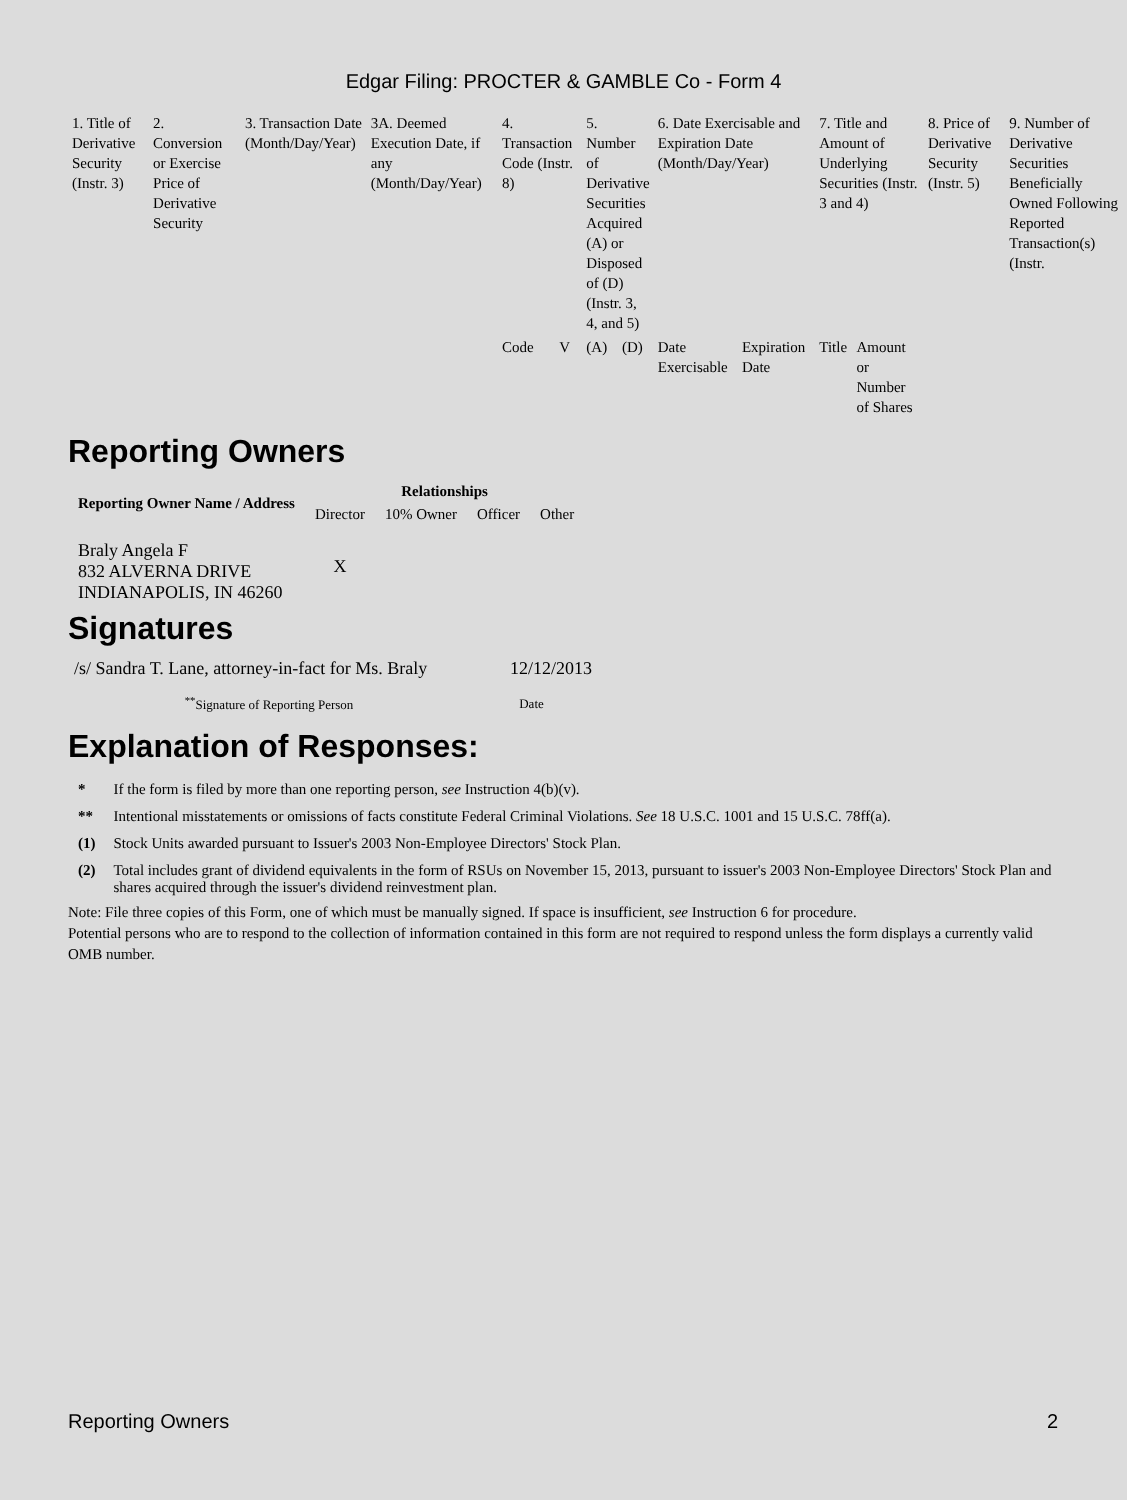Edgar Filing: PROCTER & GAMBLE Co - Form 4
| 1. Title of Derivative Security (Instr. 3) | 2. Conversion or Exercise Price of Derivative Security | 3. Transaction Date (Month/Day/Year) | 3A. Deemed Execution Date, if any (Month/Day/Year) | 4. Transaction Code (Instr. 8) | | 5. Number of Derivative Securities Acquired (A) or Disposed of (D) (Instr. 3, 4, and 5) | | 6. Date Exercisable and Expiration Date (Month/Day/Year) | | 7. Title and Amount of Underlying Securities (Instr. 3 and 4) | | 8. Price of Derivative Security (Instr. 5) | 9. Number of Derivative Securities Beneficially Owned Following Reported Transaction(s) (Instr. |
| | | | | Code | V | (A) | (D) | Date Exercisable | Expiration Date | Title | Amount or Number of Shares | | |
Reporting Owners
| Reporting Owner Name / Address | Relationships | | | |
| --- | --- | --- | --- | --- |
| | Director | 10% Owner | Officer | Other |
| Braly Angela F 832 ALVERNA DRIVE INDIANAPOLIS, IN 46260 | X | | | |
Signatures
| /s/ Sandra T. Lane, attorney-in-fact for Ms. Braly | 12/12/2013 |
| <sup>**</sup> Signature of Reporting Person | Date |
Explanation of Responses:
| * | If the form is filed by more than one reporting person, see Instruction 4(b)(v). |
| ** | Intentional misstatements or omissions of facts constitute Federal Criminal Violations. See 18 U.S.C. 1001 and 15 U.S.C. 78ff(a). |
| (1) | Stock Units awarded pursuant to Issuer's 2003 Non-Employee Directors' Stock Plan. |
| (2) | Total includes grant of dividend equivalents in the form of RSUs on November 15, 2013, pursuant to issuer's 2003 Non-Employee Directors' Stock Plan and shares acquired through the issuer's dividend reinvestment plan. |
Note: File three copies of this Form, one of which must be manually signed. If space is insufficient, see Instruction 6 for procedure.
Potential persons who are to respond to the collection of information contained in this form are not required to respond unless the form displays a currently valid OMB number.
Reporting Owners 2